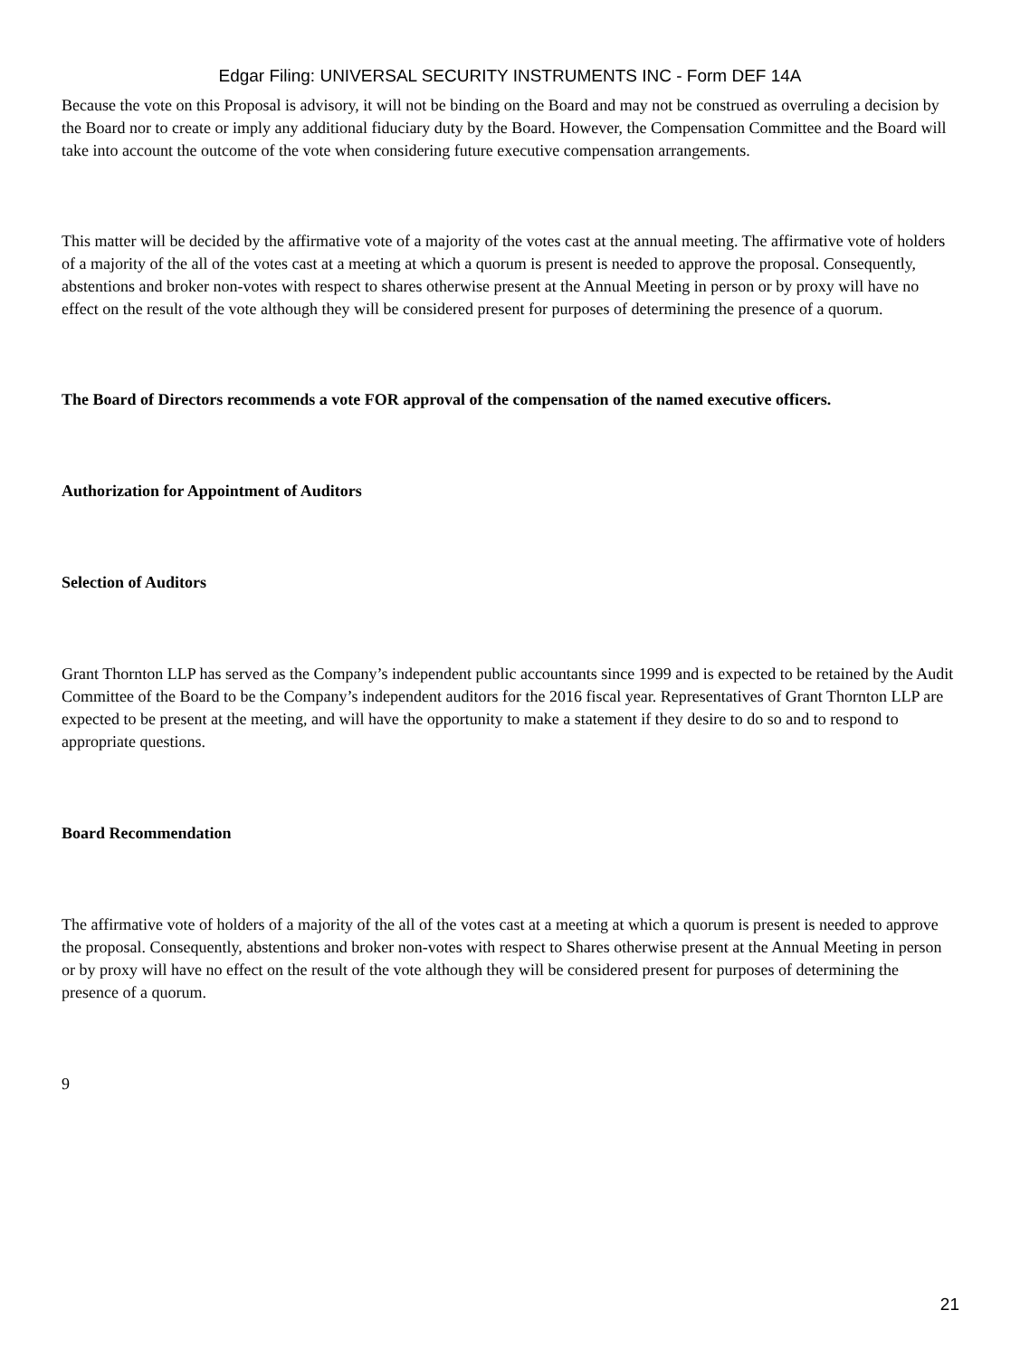Edgar Filing: UNIVERSAL SECURITY INSTRUMENTS INC - Form DEF 14A
Because the vote on this Proposal is advisory, it will not be binding on the Board and may not be construed as overruling a decision by the Board nor to create or imply any additional fiduciary duty by the Board. However, the Compensation Committee and the Board will take into account the outcome of the vote when considering future executive compensation arrangements.
This matter will be decided by the affirmative vote of a majority of the votes cast at the annual meeting. The affirmative vote of holders of a majority of the all of the votes cast at a meeting at which a quorum is present is needed to approve the proposal. Consequently, abstentions and broker non-votes with respect to shares otherwise present at the Annual Meeting in person or by proxy will have no effect on the result of the vote although they will be considered present for purposes of determining the presence of a quorum.
The Board of Directors recommends a vote FOR approval of the compensation of the named executive officers.
Authorization for Appointment of Auditors
Selection of Auditors
Grant Thornton LLP has served as the Company’s independent public accountants since 1999 and is expected to be retained by the Audit Committee of the Board to be the Company’s independent auditors for the 2016 fiscal year. Representatives of Grant Thornton LLP are expected to be present at the meeting, and will have the opportunity to make a statement if they desire to do so and to respond to appropriate questions.
Board Recommendation
The affirmative vote of holders of a majority of the all of the votes cast at a meeting at which a quorum is present is needed to approve the proposal. Consequently, abstentions and broker non-votes with respect to Shares otherwise present at the Annual Meeting in person or by proxy will have no effect on the result of the vote although they will be considered present for purposes of determining the presence of a quorum.
9
21